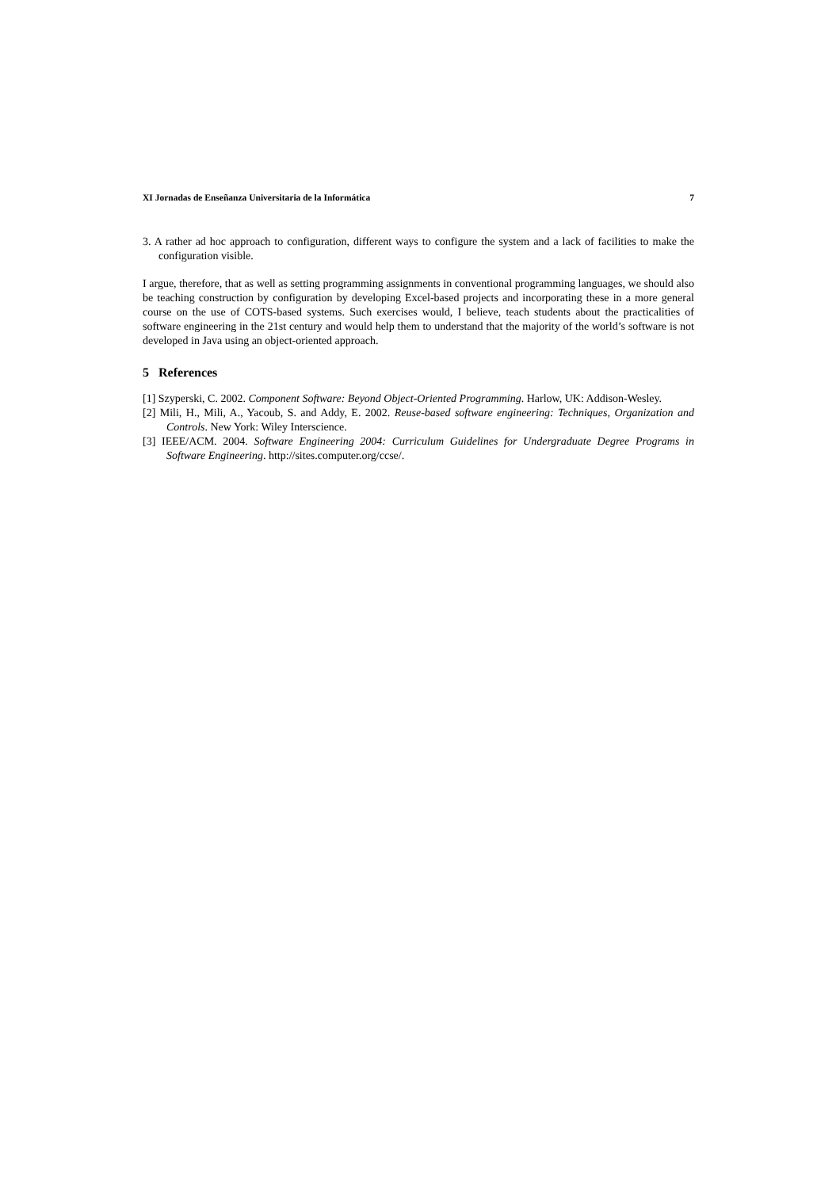XI Jornadas de Enseñanza Universitaria de la Informática 7
3. A rather ad hoc approach to configuration, different ways to configure the system and a lack of facilities to make the configuration visible.
I argue, therefore, that as well as setting programming assignments in conventional programming languages, we should also be teaching construction by configuration by developing Excel-based projects and incorporating these in a more general course on the use of COTS-based systems. Such exercises would, I believe, teach students about the practicalities of software engineering in the 21st century and would help them to understand that the majority of the world’s software is not developed in Java using an object-oriented approach.
5 References
[1] Szyperski, C. 2002. Component Software: Beyond Object-Oriented Programming. Harlow, UK: Addison-Wesley.
[2] Mili, H., Mili, A., Yacoub, S. and Addy, E. 2002. Reuse-based software engineering: Techniques, Organization and Controls. New York: Wiley Interscience.
[3] IEEE/ACM. 2004. Software Engineering 2004: Curriculum Guidelines for Undergraduate Degree Programs in Software Engineering. http://sites.computer.org/ccse/.